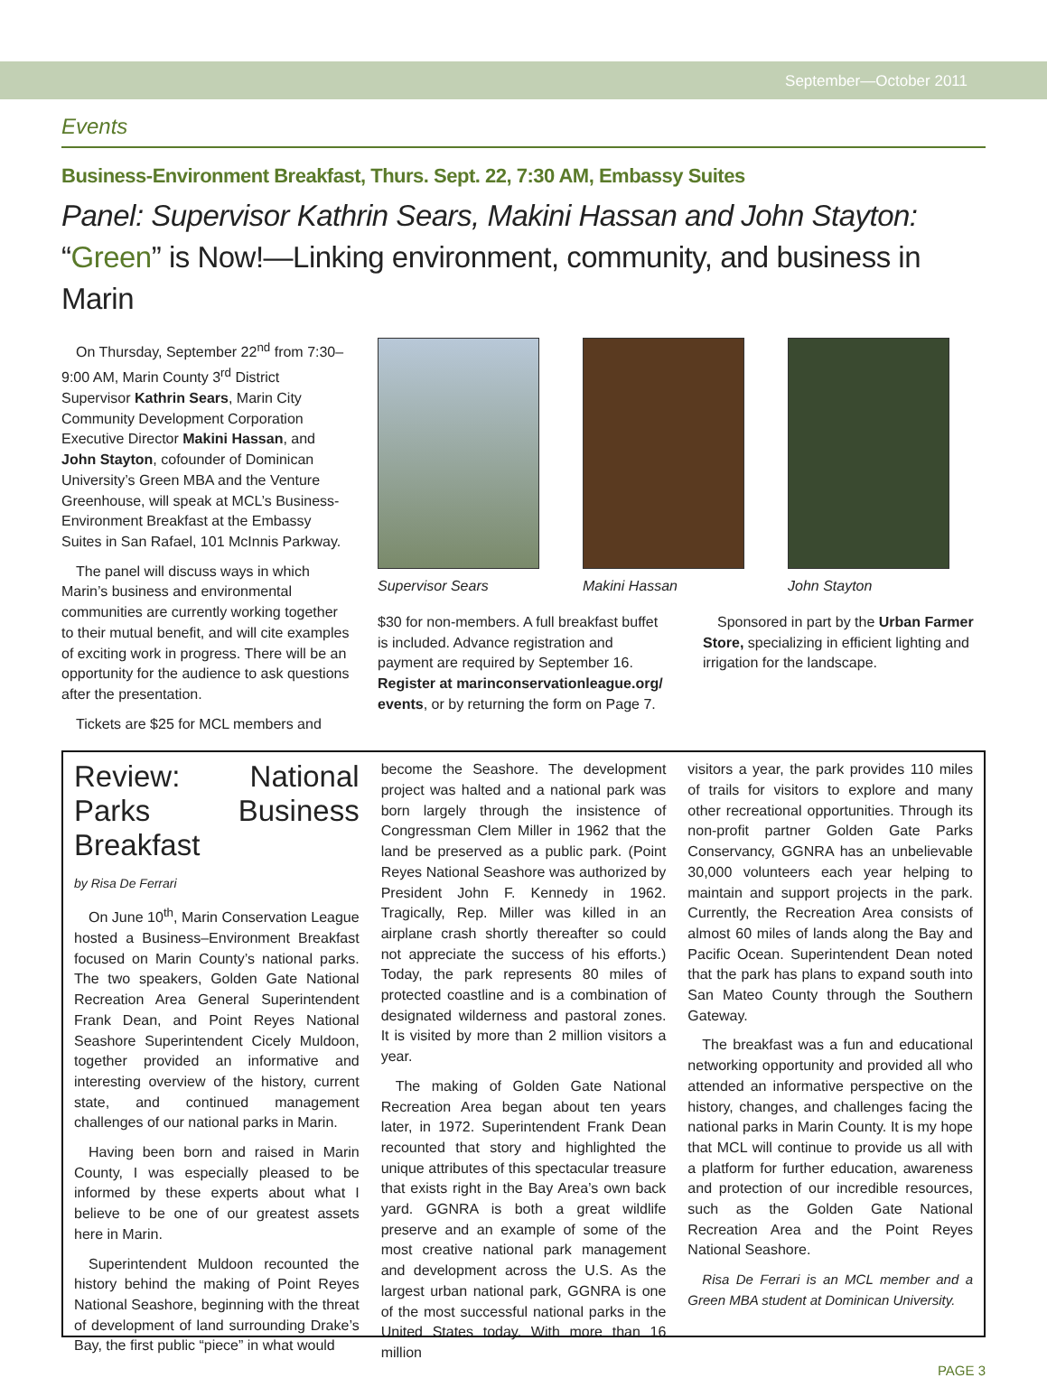September—October 2011
Events
Business-Environment Breakfast, Thurs. Sept. 22, 7:30 AM, Embassy Suites
Panel: Supervisor Kathrin Sears, Makini Hassan and John Stayton:
“Green” is Now!—Linking environment, community, and business in Marin
On Thursday, September 22<sup>nd</sup> from 7:30–9:00 AM, Marin County 3<sup>rd</sup> District Supervisor Kathrin Sears, Marin City Community Development Corporation Executive Director Makini Hassan, and John Stayton, cofounder of Dominican University’s Green MBA and the Venture Greenhouse, will speak at MCL’s Business-Environment Breakfast at the Embassy Suites in San Rafael, 101 McInnis Parkway.
The panel will discuss ways in which Marin’s business and environmental communities are currently working together to their mutual benefit, and will cite examples of exciting work in progress. There will be an opportunity for the audience to ask questions after the presentation.
Tickets are $25 for MCL members and
Supervisor Sears Makini Hassan John Stayton
$30 for non-members. A full breakfast buffet is included. Advance registration and payment are required by September 16. Register at marinconservationleague.org/ events, or by returning the form on Page 7.
Sponsored in part by the Urban Farmer Store, specializing in efficient lighting and irrigation for the landscape.
Review: National Parks Business Breakfast
by Risa De Ferrari
On June 10<sup>th</sup>, Marin Conservation League hosted a Business–Environment Breakfast focused on Marin County’s national parks. The two speakers, Golden Gate National Recreation Area General Superintendent Frank Dean, and Point Reyes National Seashore Superintendent Cicely Muldoon, together provided an informative and interesting overview of the history, current state, and continued management challenges of our national parks in Marin.
Having been born and raised in Marin County, I was especially pleased to be informed by these experts about what I believe to be one of our greatest assets here in Marin.
Superintendent Muldoon recounted the history behind the making of Point Reyes National Seashore, beginning with the threat of development of land surrounding Drake’s Bay, the first public “piece” in what would
become the Seashore. The development project was halted and a national park was born largely through the insistence of Congressman Clem Miller in 1962 that the land be preserved as a public park. (Point Reyes National Seashore was authorized by President John F. Kennedy in 1962. Tragically, Rep. Miller was killed in an airplane crash shortly thereafter so could not appreciate the success of his efforts.) Today, the park represents 80 miles of protected coastline and is a combination of designated wilderness and pastoral zones. It is visited by more than 2 million visitors a year.
The making of Golden Gate National Recreation Area began about ten years later, in 1972. Superintendent Frank Dean recounted that story and highlighted the unique attributes of this spectacular treasure that exists right in the Bay Area’s own back yard. GGNRA is both a great wildlife preserve and an example of some of the most creative national park management and development across the U.S. As the largest urban national park, GGNRA is one of the most successful national parks in the United States today. With more than 16 million
visitors a year, the park provides 110 miles of trails for visitors to explore and many other recreational opportunities. Through its non-profit partner Golden Gate Parks Conservancy, GGNRA has an unbelievable 30,000 volunteers each year helping to maintain and support projects in the park. Currently, the Recreation Area consists of almost 60 miles of lands along the Bay and Pacific Ocean. Superintendent Dean noted that the park has plans to expand south into San Mateo County through the Southern Gateway.
The breakfast was a fun and educational networking opportunity and provided all who attended an informative perspective on the history, changes, and challenges facing the national parks in Marin County. It is my hope that MCL will continue to provide us all with a platform for further education, awareness and protection of our incredible resources, such as the Golden Gate National Recreation Area and the Point Reyes National Seashore.
Risa De Ferrari is an MCL member and a Green MBA student at Dominican University.
PAGE 3